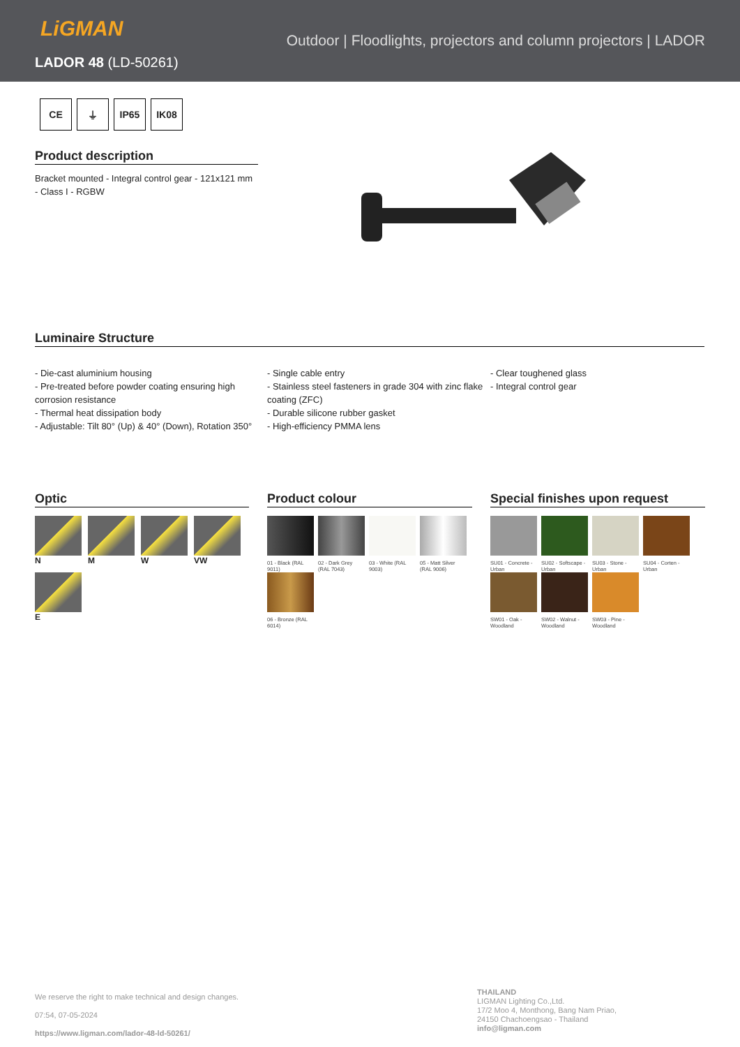LiGMAN
LADOR 48 (LD-50261)
Outdoor | Floodlights, projectors and column projectors | LADOR
CE ⏚ IP65 IK08
Product description
Bracket mounted - Integral control gear - 121x121 mm - Class I - RGBW
Luminaire Structure
- Die-cast aluminium housing
- Pre-treated before powder coating ensuring high corrosion resistance
- Thermal heat dissipation body
- Adjustable: Tilt 80° (Up) & 40° (Down), Rotation 350°
- Single cable entry
- Stainless steel fasteners in grade 304 with zinc flake coating (ZFC)
- Durable silicone rubber gasket
- High-efficiency PMMA lens
- Clear toughened glass
- Integral control gear
Optic
N M W VW
E
Product colour
01 - Black (RAL 9011)
02 - Dark Grey (RAL 7043)
03 - White (RAL 9003)
05 - Matt Silver (RAL 9006)
06 - Bronze (RAL 6014)
Special finishes upon request
SU01 - Concrete - Urban
SU02 - Softscape - Urban
SU03 - Stone - Urban
SU04 - Corten - Urban
SW01 - Oak - Woodland
SW02 - Walnut - Woodland
SW03 - Pine - Woodland
We reserve the right to make technical and design changes.
07:54, 07-05-2024
https://www.ligman.com/lador-48-ld-50261/
THAILAND
LIGMAN Lighting Co.,Ltd.
17/2 Moo 4, Monthong, Bang Nam Priao,
24150 Chachoengsao - Thailand
info@ligman.com